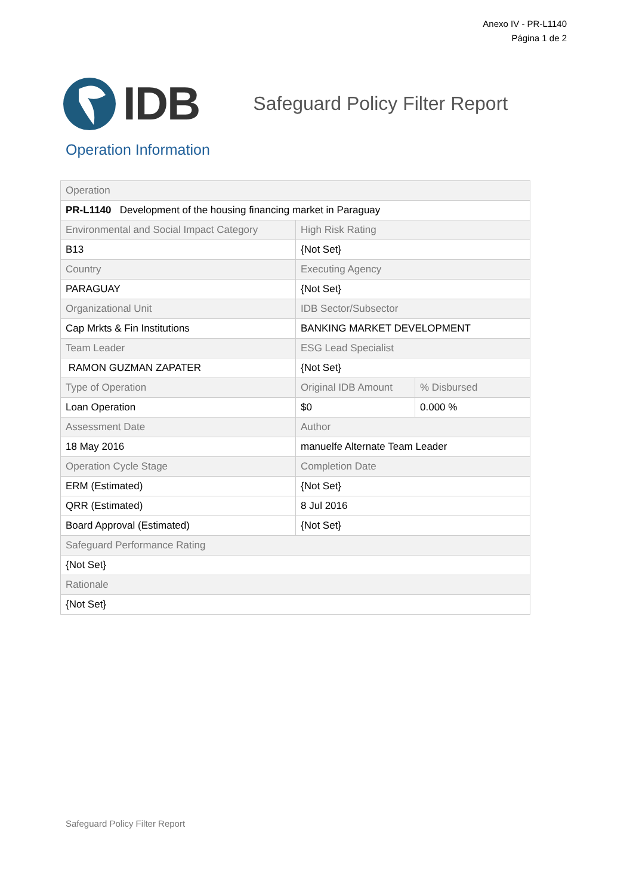Anexo IV - PR-L1140
Página 1 de 2
IDB
Safeguard Policy Filter Report
Operation Information
| Operation | | |
| PR-L1140 Development of the housing financing market in Paraguay | | |
| Environmental and Social Impact Category | High Risk Rating | |
| B13 | {Not Set} | |
| Country | Executing Agency | |
| PARAGUAY | {Not Set} | |
| Organizational Unit | IDB Sector/Subsector | |
| Cap Mrkts & Fin Institutions | BANKING MARKET DEVELOPMENT | |
| Team Leader | ESG Lead Specialist | |
| RAMON GUZMAN ZAPATER | {Not Set} | |
| Type of Operation | Original IDB Amount | % Disbursed |
| Loan Operation | $0 | 0.000 % |
| Assessment Date | Author | |
| 18 May 2016 | manuelfe Alternate Team Leader | |
| Operation Cycle Stage | Completion Date | |
| ERM (Estimated) | {Not Set} | |
| QRR (Estimated) | 8 Jul 2016 | |
| Board Approval (Estimated) | {Not Set} | |
| Safeguard Performance Rating | | |
| {Not Set} | | |
| Rationale | | |
| {Not Set} | | |
Safeguard Policy Filter Report